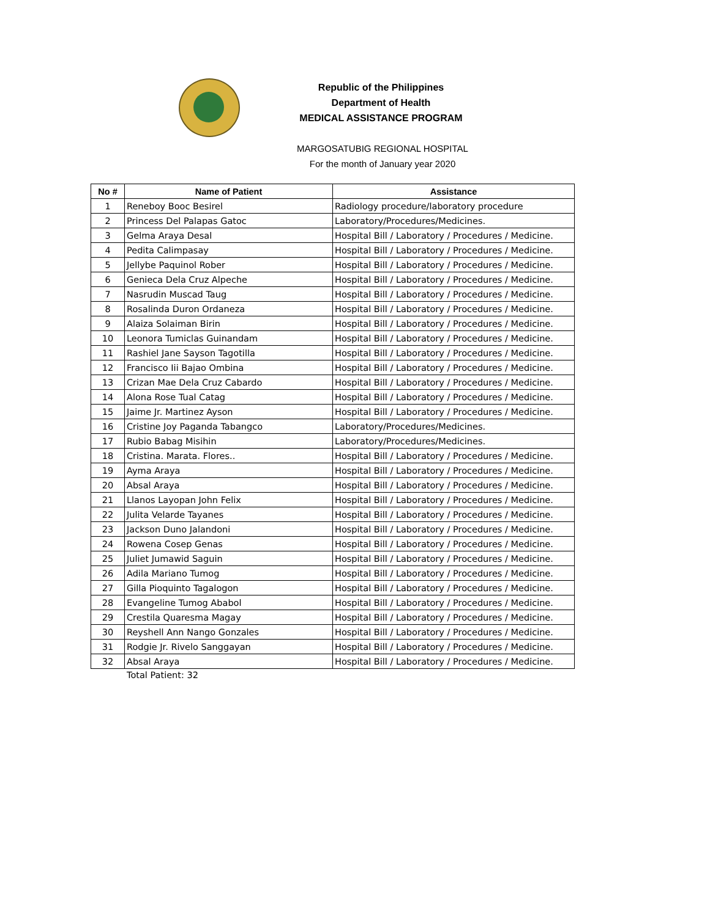Republic of the Philippines
Department of Health
MEDICAL ASSISTANCE PROGRAM
MARGOSATUBIG REGIONAL HOSPITAL
For the month of January year 2020
| No # | Name of Patient | Assistance |
| --- | --- | --- |
| 1 | Reneboy Booc Besirel | Radiology procedure/laboratory procedure |
| 2 | Princess Del Palapas Gatoc | Laboratory/Procedures/Medicines. |
| 3 | Gelma Araya Desal | Hospital Bill / Laboratory / Procedures / Medicine. |
| 4 | Pedita Calimpasay | Hospital Bill / Laboratory / Procedures / Medicine. |
| 5 | Jellybe Paquinol Rober | Hospital Bill / Laboratory / Procedures / Medicine. |
| 6 | Genieca Dela Cruz Alpeche | Hospital Bill / Laboratory / Procedures / Medicine. |
| 7 | Nasrudin Muscad Taug | Hospital Bill / Laboratory / Procedures / Medicine. |
| 8 | Rosalinda Duron Ordaneza | Hospital Bill / Laboratory / Procedures / Medicine. |
| 9 | Alaiza Solaiman Birin | Hospital Bill / Laboratory / Procedures / Medicine. |
| 10 | Leonora Tumiclas Guinandam | Hospital Bill / Laboratory / Procedures / Medicine. |
| 11 | Rashiel Jane Sayson Tagotilla | Hospital Bill / Laboratory / Procedures / Medicine. |
| 12 | Francisco Iii Bajao Ombina | Hospital Bill / Laboratory / Procedures / Medicine. |
| 13 | Crizan Mae Dela Cruz Cabardo | Hospital Bill / Laboratory / Procedures / Medicine. |
| 14 | Alona Rose Tual Catag | Hospital Bill / Laboratory / Procedures / Medicine. |
| 15 | Jaime Jr. Martinez Ayson | Hospital Bill / Laboratory / Procedures / Medicine. |
| 16 | Cristine Joy Paganda Tabangco | Laboratory/Procedures/Medicines. |
| 17 | Rubio Babag Misihin | Laboratory/Procedures/Medicines. |
| 18 | Cristina. Marata. Flores.. | Hospital Bill / Laboratory / Procedures / Medicine. |
| 19 | Ayma Araya | Hospital Bill / Laboratory / Procedures / Medicine. |
| 20 | Absal Araya | Hospital Bill / Laboratory / Procedures / Medicine. |
| 21 | Llanos Layopan John Felix | Hospital Bill / Laboratory / Procedures / Medicine. |
| 22 | Julita Velarde Tayanes | Hospital Bill / Laboratory / Procedures / Medicine. |
| 23 | Jackson Duno Jalandoni | Hospital Bill / Laboratory / Procedures / Medicine. |
| 24 | Rowena Cosep Genas | Hospital Bill / Laboratory / Procedures / Medicine. |
| 25 | Juliet Jumawid Saguin | Hospital Bill / Laboratory / Procedures / Medicine. |
| 26 | Adila Mariano Tumog | Hospital Bill / Laboratory / Procedures / Medicine. |
| 27 | Gilla Pioquinto Tagalogon | Hospital Bill / Laboratory / Procedures / Medicine. |
| 28 | Evangeline Tumog Ababol | Hospital Bill / Laboratory / Procedures / Medicine. |
| 29 | Crestila Quaresma Magay | Hospital Bill / Laboratory / Procedures / Medicine. |
| 30 | Reyshell Ann Nango Gonzales | Hospital Bill / Laboratory / Procedures / Medicine. |
| 31 | Rodgie Jr. Rivelo Sanggayan | Hospital Bill / Laboratory / Procedures / Medicine. |
| 32 | Absal Araya | Hospital Bill / Laboratory / Procedures / Medicine. |
Total Patient: 32